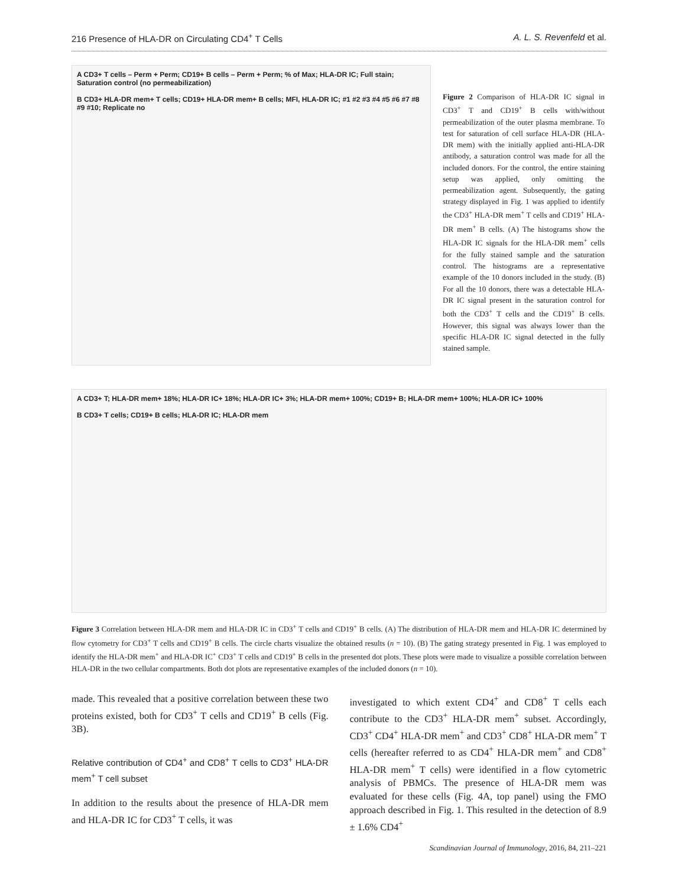216 Presence of HLA-DR on Circulating CD4<sup>+</sup> T Cells A. L. S. Revenfeld et al.
A CD3+ T cells – Perm + Perm; CD19+ B cells – Perm + Perm; % of Max; HLA-DR IC; Full stain; Saturation control (no permeabilization)
B CD3+ HLA-DR mem+ T cells; CD19+ HLA-DR mem+ B cells; MFI, HLA-DR IC; #1 #2 #3 #4 #5 #6 #7 #8 #9 #10; Replicate no
Figure 2 Comparison of HLA-DR IC signal in CD3<sup>+</sup> T and CD19<sup>+</sup> B cells with/without permeabilization of the outer plasma membrane. To test for saturation of cell surface HLA-DR (HLA-DR mem) with the initially applied anti-HLA-DR antibody, a saturation control was made for all the included donors. For the control, the entire staining setup was applied, only omitting the permeabilization agent. Subsequently, the gating strategy displayed in Fig. 1 was applied to identify the CD3<sup>+</sup> HLA-DR mem<sup>+</sup> T cells and CD19<sup>+</sup> HLA-DR mem<sup>+</sup> B cells. (A) The histograms show the HLA-DR IC signals for the HLA-DR mem<sup>+</sup> cells for the fully stained sample and the saturation control. The histograms are a representative example of the 10 donors included in the study. (B) For all the 10 donors, there was a detectable HLA-DR IC signal present in the saturation control for both the CD3<sup>+</sup> T cells and the CD19<sup>+</sup> B cells. However, this signal was always lower than the specific HLA-DR IC signal detected in the fully stained sample.
A CD3+ T; HLA-DR mem+ 18%; HLA-DR IC+ 18%; HLA-DR IC+ 3%; HLA-DR mem+ 100%; CD19+ B; HLA-DR mem+ 100%; HLA-DR IC+ 100%
B CD3+ T cells; CD19+ B cells; HLA-DR IC; HLA-DR mem
Figure 3 Correlation between HLA-DR mem and HLA-DR IC in CD3<sup>+</sup> T cells and CD19<sup>+</sup> B cells. (A) The distribution of HLA-DR mem and HLA-DR IC determined by flow cytometry for CD3<sup>+</sup> T cells and CD19<sup>+</sup> B cells. The circle charts visualize the obtained results (n = 10). (B) The gating strategy presented in Fig. 1 was employed to identify the HLA-DR mem<sup>+</sup> and HLA-DR IC<sup>+</sup> CD3<sup>+</sup> T cells and CD19<sup>+</sup> B cells in the presented dot plots. These plots were made to visualize a possible correlation between HLA-DR in the two cellular compartments. Both dot plots are representative examples of the included donors (n = 10).
made. This revealed that a positive correlation between these two proteins existed, both for CD3<sup>+</sup> T cells and CD19<sup>+</sup> B cells (Fig. 3B).
Relative contribution of CD4<sup>+</sup> and CD8<sup>+</sup> T cells to CD3<sup>+</sup> HLA-DR mem<sup>+</sup> T cell subset
In addition to the results about the presence of HLA-DR mem and HLA-DR IC for CD3<sup>+</sup> T cells, it was
investigated to which extent CD4<sup>+</sup> and CD8<sup>+</sup> T cells each contribute to the CD3<sup>+</sup> HLA-DR mem<sup>+</sup> subset. Accordingly, CD3<sup>+</sup> CD4<sup>+</sup> HLA-DR mem<sup>+</sup> and CD3<sup>+</sup> CD8<sup>+</sup> HLA-DR mem<sup>+</sup> T cells (hereafter referred to as CD4<sup>+</sup> HLA-DR mem<sup>+</sup> and CD8<sup>+</sup> HLA-DR mem<sup>+</sup> T cells) were identified in a flow cytometric analysis of PBMCs. The presence of HLA-DR mem was evaluated for these cells (Fig. 4A, top panel) using the FMO approach described in Fig. 1. This resulted in the detection of 8.9 ± 1.6% CD4<sup>+</sup>
Scandinavian Journal of Immunology, 2016, 84, 211–221